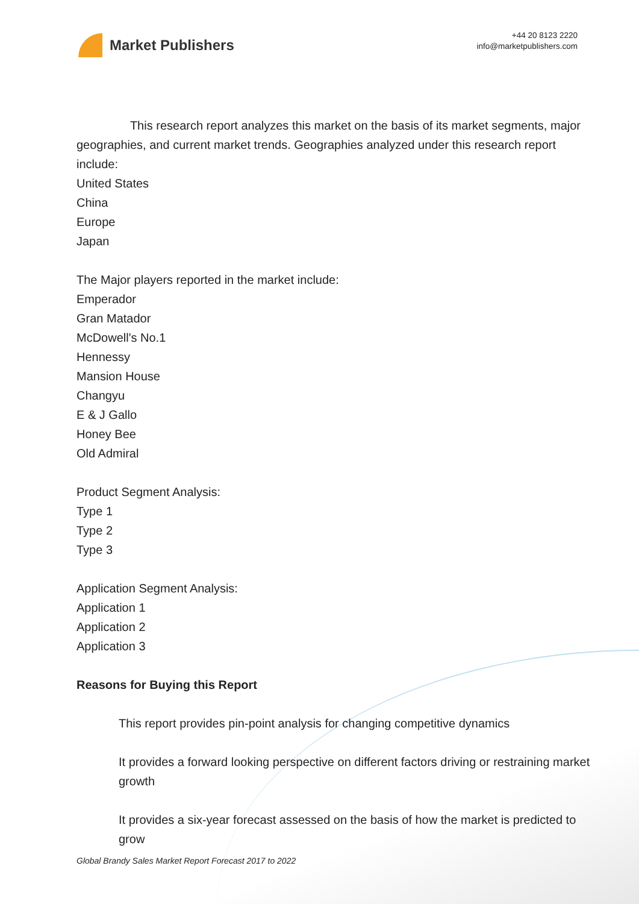Market Publishers
+44 20 8123 2220
info@marketpublishers.com
This research report analyzes this market on the basis of its market segments, major geographies, and current market trends. Geographies analyzed under this research report include:
United States
China
Europe
Japan
The Major players reported in the market include:
Emperador
Gran Matador
McDowell's No.1
Hennessy
Mansion House
Changyu
E & J Gallo
Honey Bee
Old Admiral
Product Segment Analysis:
Type 1
Type 2
Type 3
Application Segment Analysis:
Application 1
Application 2
Application 3
Reasons for Buying this Report
This report provides pin-point analysis for changing competitive dynamics
It provides a forward looking perspective on different factors driving or restraining market growth
It provides a six-year forecast assessed on the basis of how the market is predicted to grow
Global Brandy Sales Market Report Forecast 2017 to 2022